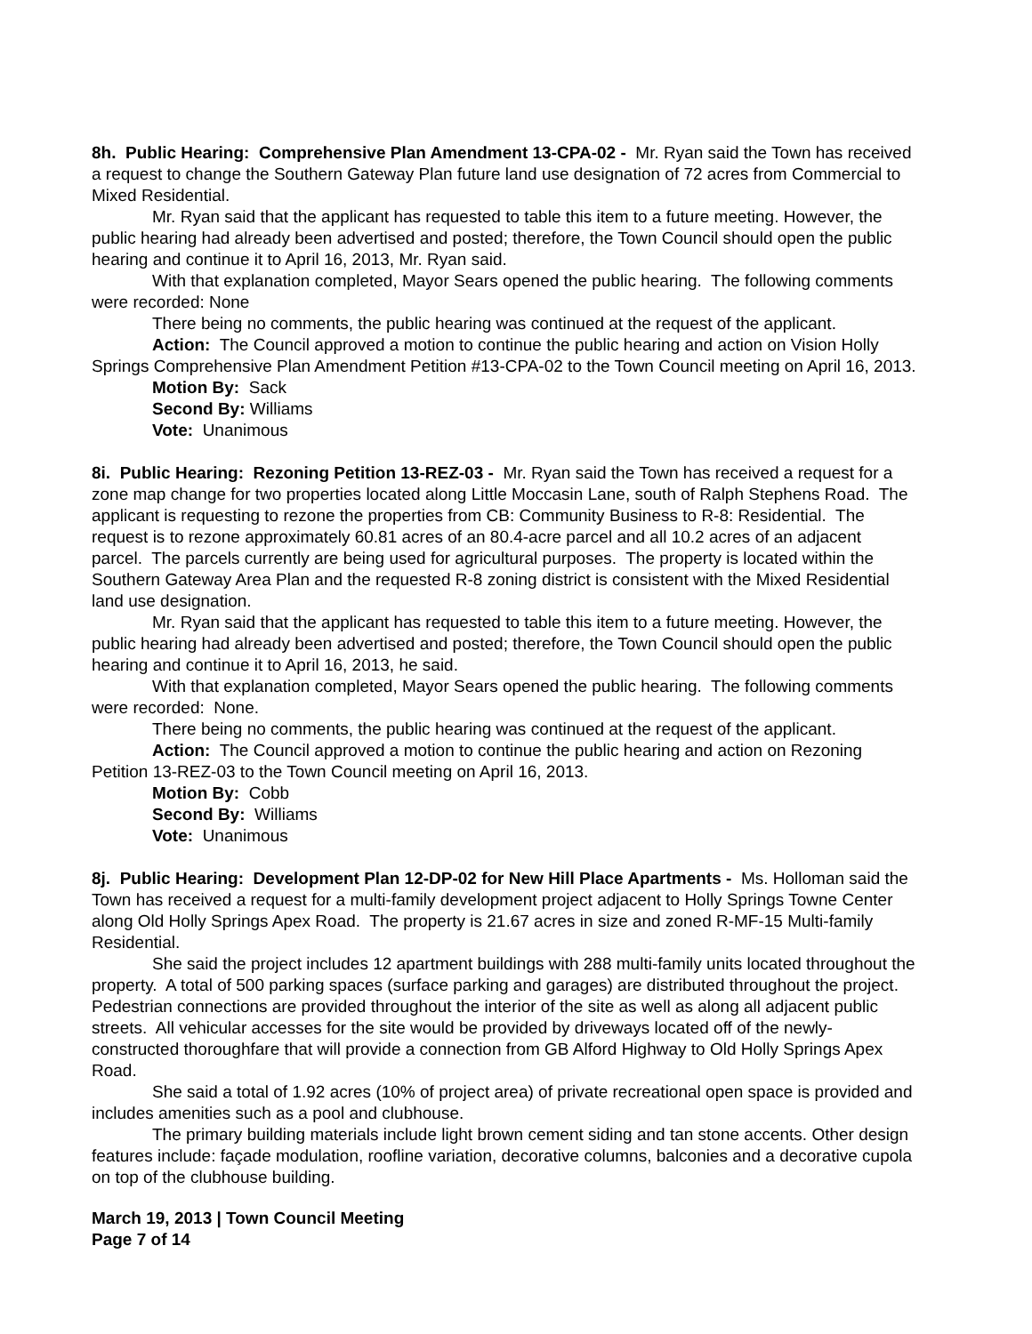8h. Public Hearing: Comprehensive Plan Amendment 13-CPA-02 - Mr. Ryan said the Town has received a request to change the Southern Gateway Plan future land use designation of 72 acres from Commercial to Mixed Residential.
Mr. Ryan said that the applicant has requested to table this item to a future meeting. However, the public hearing had already been advertised and posted; therefore, the Town Council should open the public hearing and continue it to April 16, 2013, Mr. Ryan said.
With that explanation completed, Mayor Sears opened the public hearing. The following comments were recorded: None
There being no comments, the public hearing was continued at the request of the applicant.
Action: The Council approved a motion to continue the public hearing and action on Vision Holly Springs Comprehensive Plan Amendment Petition #13-CPA-02 to the Town Council meeting on April 16, 2013.
Motion By: Sack
Second By: Williams
Vote: Unanimous
8i. Public Hearing: Rezoning Petition 13-REZ-03 - Mr. Ryan said the Town has received a request for a zone map change for two properties located along Little Moccasin Lane, south of Ralph Stephens Road. The applicant is requesting to rezone the properties from CB: Community Business to R-8: Residential. The request is to rezone approximately 60.81 acres of an 80.4-acre parcel and all 10.2 acres of an adjacent parcel. The parcels currently are being used for agricultural purposes. The property is located within the Southern Gateway Area Plan and the requested R-8 zoning district is consistent with the Mixed Residential land use designation.
Mr. Ryan said that the applicant has requested to table this item to a future meeting. However, the public hearing had already been advertised and posted; therefore, the Town Council should open the public hearing and continue it to April 16, 2013, he said.
With that explanation completed, Mayor Sears opened the public hearing. The following comments were recorded: None.
There being no comments, the public hearing was continued at the request of the applicant.
Action: The Council approved a motion to continue the public hearing and action on Rezoning Petition 13-REZ-03 to the Town Council meeting on April 16, 2013.
Motion By: Cobb
Second By: Williams
Vote: Unanimous
8j. Public Hearing: Development Plan 12-DP-02 for New Hill Place Apartments - Ms. Holloman said the Town has received a request for a multi-family development project adjacent to Holly Springs Towne Center along Old Holly Springs Apex Road. The property is 21.67 acres in size and zoned R-MF-15 Multi-family Residential.
She said the project includes 12 apartment buildings with 288 multi-family units located throughout the property. A total of 500 parking spaces (surface parking and garages) are distributed throughout the project. Pedestrian connections are provided throughout the interior of the site as well as along all adjacent public streets. All vehicular accesses for the site would be provided by driveways located off of the newly-constructed thoroughfare that will provide a connection from GB Alford Highway to Old Holly Springs Apex Road.
She said a total of 1.92 acres (10% of project area) of private recreational open space is provided and includes amenities such as a pool and clubhouse.
The primary building materials include light brown cement siding and tan stone accents. Other design features include: façade modulation, roofline variation, decorative columns, balconies and a decorative cupola on top of the clubhouse building.
March 19, 2013 | Town Council Meeting
Page 7 of 14